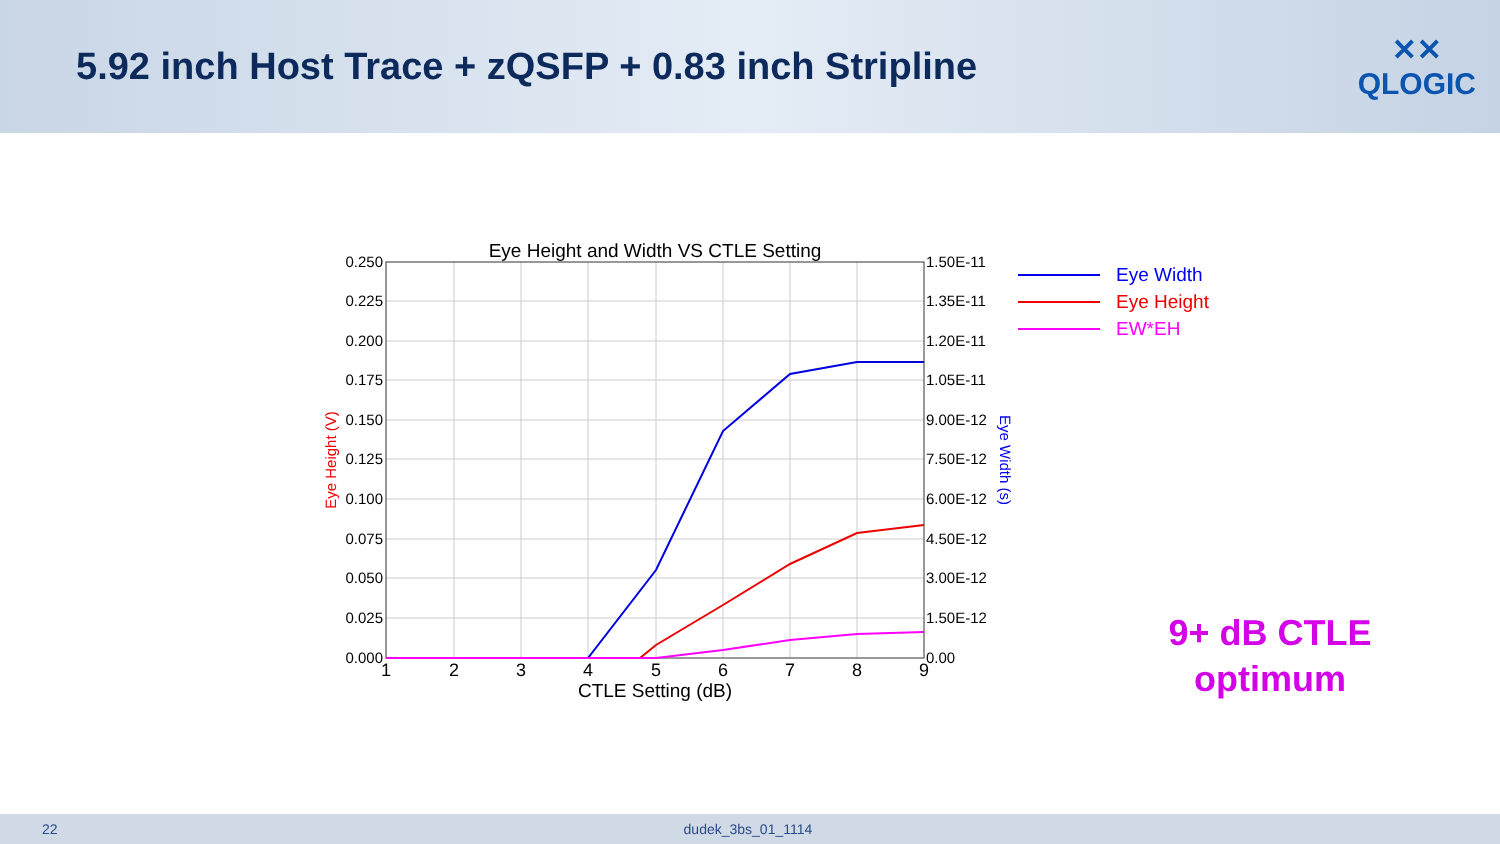5.92 inch Host Trace + zQSFP + 0.83 inch Stripline
✕✕
QLOGIC
Eye Height and Width VS CTLE Setting
0.250
0.225
0.200
0.175
0.150
0.125
0.100
0.075
0.050
0.025
0.000
1.50E-11
1.35E-11
1.20E-11
1.05E-11
9.00E-12
7.50E-12
6.00E-12
4.50E-12
3.00E-12
1.50E-12
0.00
1
2
3
4
5
6
7
8
9
CTLE Setting (dB)
Eye Height (V)
Eye Width (s)
Eye Width
Eye Height
EW*EH
9+ dB CTLE
optimum
22 dudek_3bs_01_1114